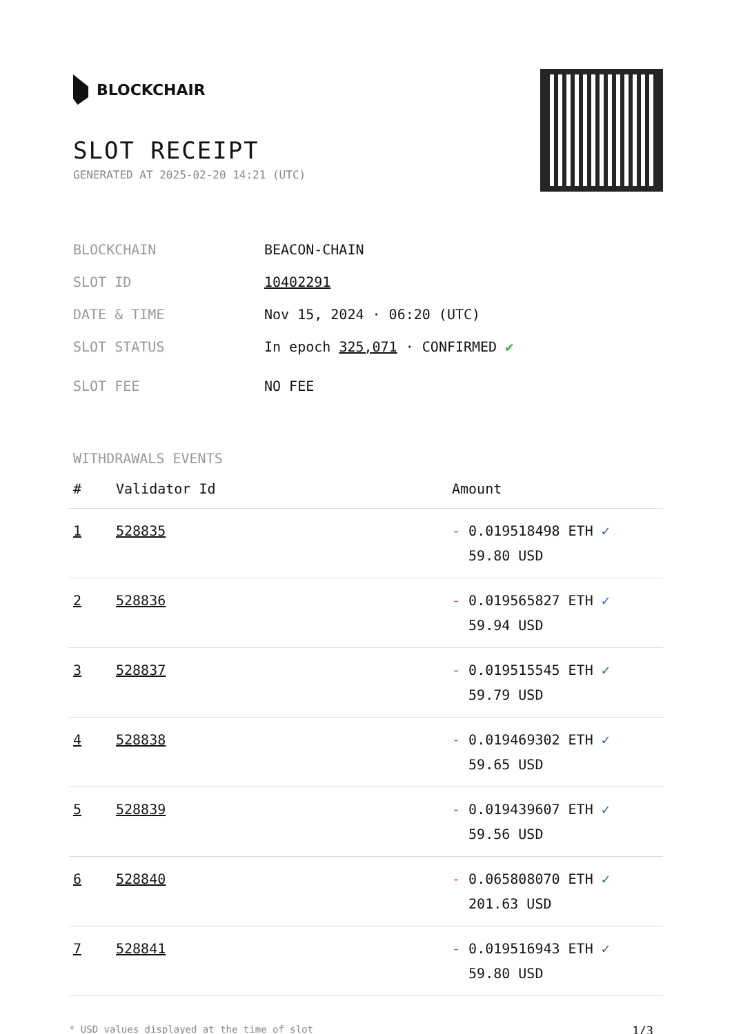BLOCKCHAIR
SLOT RECEIPT
GENERATED AT 2025-02-20 14:21 (UTC)
BLOCKCHAIN BEACON-CHAIN
SLOT ID 10402291
DATE & TIME Nov 15, 2024 · 06:20 (UTC)
SLOT STATUS In epoch 325,071 · CONFIRMED ✔
SLOT FEE NO FEE
WITHDRAWALS EVENTS
| # | Validator Id | Amount |
| --- | --- | --- |
| 1 | 528835 | - 0.019518498 ETH ✓ 59.80 USD |
| 2 | 528836 | - 0.019565827 ETH ✓ 59.94 USD |
| 3 | 528837 | - 0.019515545 ETH ✓ 59.79 USD |
| 4 | 528838 | - 0.019469302 ETH ✓ 59.65 USD |
| 5 | 528839 | - 0.019439607 ETH ✓ 59.56 USD |
| 6 | 528840 | - 0.065808070 ETH ✓ 201.63 USD |
| 7 | 528841 | - 0.019516943 ETH ✓ 59.80 USD |
* USD values displayed at the time of slot 1/3